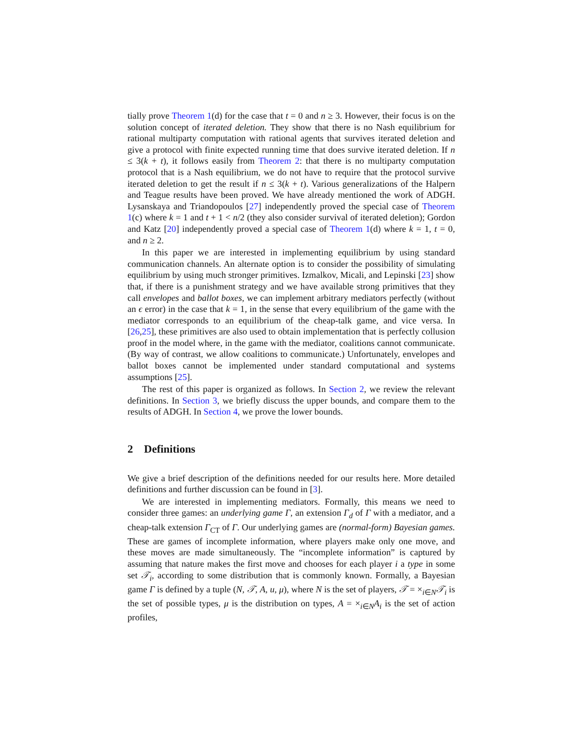tially prove Theorem 1(d) for the case that t = 0 and n ≥ 3. However, their focus is on the solution concept of iterated deletion. They show that there is no Nash equilibrium for rational multiparty computation with rational agents that survives iterated deletion and give a protocol with finite expected running time that does survive iterated deletion. If n ≤ 3(k + t), it follows easily from Theorem 2: that there is no multiparty computation protocol that is a Nash equilibrium, we do not have to require that the protocol survive iterated deletion to get the result if n ≤ 3(k + t). Various generalizations of the Halpern and Teague results have been proved. We have already mentioned the work of ADGH. Lysanskaya and Triandopoulos [27] independently proved the special case of Theorem 1(c) where k = 1 and t + 1 < n/2 (they also consider survival of iterated deletion); Gordon and Katz [20] independently proved a special case of Theorem 1(d) where k = 1, t = 0, and n ≥ 2.
In this paper we are interested in implementing equilibrium by using standard communication channels. An alternate option is to consider the possibility of simulating equilibrium by using much stronger primitives. Izmalkov, Micali, and Lepinski [23] show that, if there is a punishment strategy and we have available strong primitives that they call envelopes and ballot boxes, we can implement arbitrary mediators perfectly (without an ϵ error) in the case that k = 1, in the sense that every equilibrium of the game with the mediator corresponds to an equilibrium of the cheap-talk game, and vice versa. In [26,25], these primitives are also used to obtain implementation that is perfectly collusion proof in the model where, in the game with the mediator, coalitions cannot communicate. (By way of contrast, we allow coalitions to communicate.) Unfortunately, envelopes and ballot boxes cannot be implemented under standard computational and systems assumptions [25].
The rest of this paper is organized as follows. In Section 2, we review the relevant definitions. In Section 3, we briefly discuss the upper bounds, and compare them to the results of ADGH. In Section 4, we prove the lower bounds.
2 Definitions
We give a brief description of the definitions needed for our results here. More detailed definitions and further discussion can be found in [3].
We are interested in implementing mediators. Formally, this means we need to consider three games: an underlying game Γ, an extension Γ<sub>d</sub> of Γ with a mediator, and a cheap-talk extension Γ<sub>CT</sub> of Γ. Our underlying games are (normal-form) Bayesian games. These are games of incomplete information, where players make only one move, and these moves are made simultaneously. The “incomplete information” is captured by assuming that nature makes the first move and chooses for each player i a type in some set 𝒯<sub>i</sub>, according to some distribution that is commonly known. Formally, a Bayesian game Γ is defined by a tuple (N, 𝒯, A, u, μ), where N is the set of players, 𝒯 = ×<sub>i∈N</sub>𝒯<sub>i</sub> is the set of possible types, μ is the distribution on types, A = ×<sub>i∈N</sub>A<sub>i</sub> is the set of action profiles,